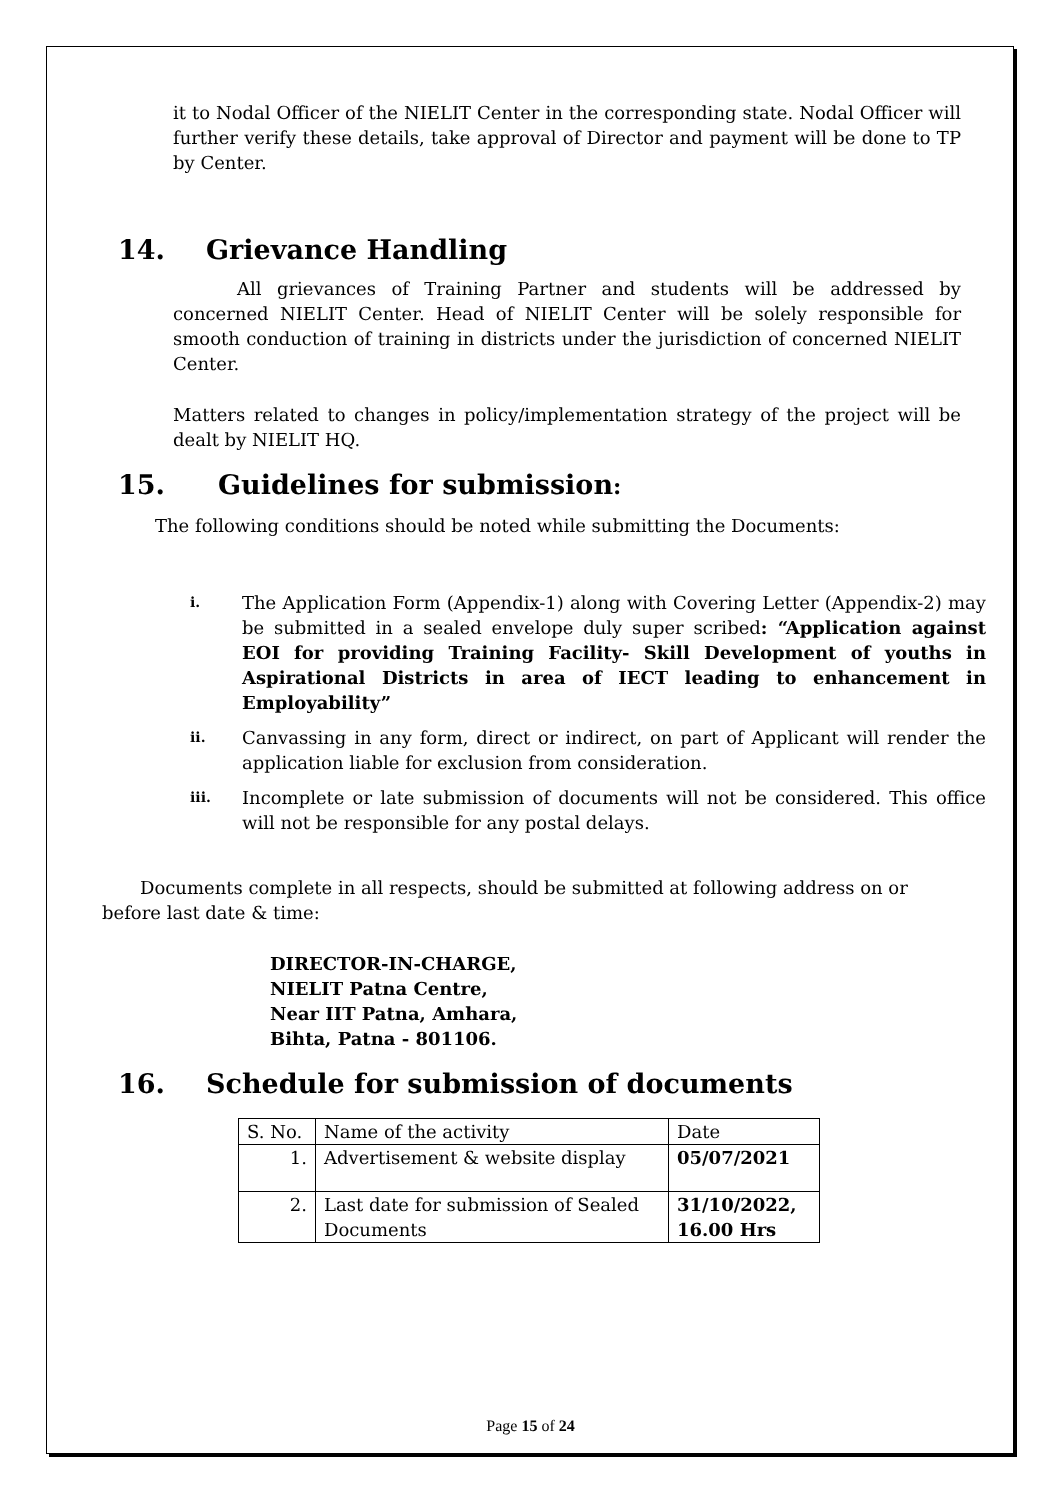it to Nodal Officer of the NIELIT Center in the corresponding state. Nodal Officer will further verify these details, take approval of Director and payment will be done to TP by Center.
14. Grievance Handling
All grievances of Training Partner and students will be addressed by concerned NIELIT Center. Head of NIELIT Center will be solely responsible for smooth conduction of training in districts under the jurisdiction of concerned NIELIT Center.
Matters related to changes in policy/implementation strategy of the project will be dealt by NIELIT HQ.
15. Guidelines for submission:
The following conditions should be noted while submitting the Documents:
i. The Application Form (Appendix-1) along with Covering Letter (Appendix-2) may be submitted in a sealed envelope duly super scribed: “Application against EOI for providing Training Facility- Skill Development of youths in Aspirational Districts in area of IECT leading to enhancement in Employability”
ii. Canvassing in any form, direct or indirect, on part of Applicant will render the application liable for exclusion from consideration.
iii. Incomplete or late submission of documents will not be considered. This office will not be responsible for any postal delays.
Documents complete in all respects, should be submitted at following address on or before last date & time:
DIRECTOR-IN-CHARGE,
NIELIT Patna Centre,
Near IIT Patna, Amhara,
Bihta, Patna - 801106.
16. Schedule for submission of documents
| S. No. | Name of the activity | Date |
| 1. | Advertisement & website display | 05/07/2021 |
| 2. | Last date for submission of Sealed Documents | 31/10/2022, 16.00 Hrs |
Page 15 of 24